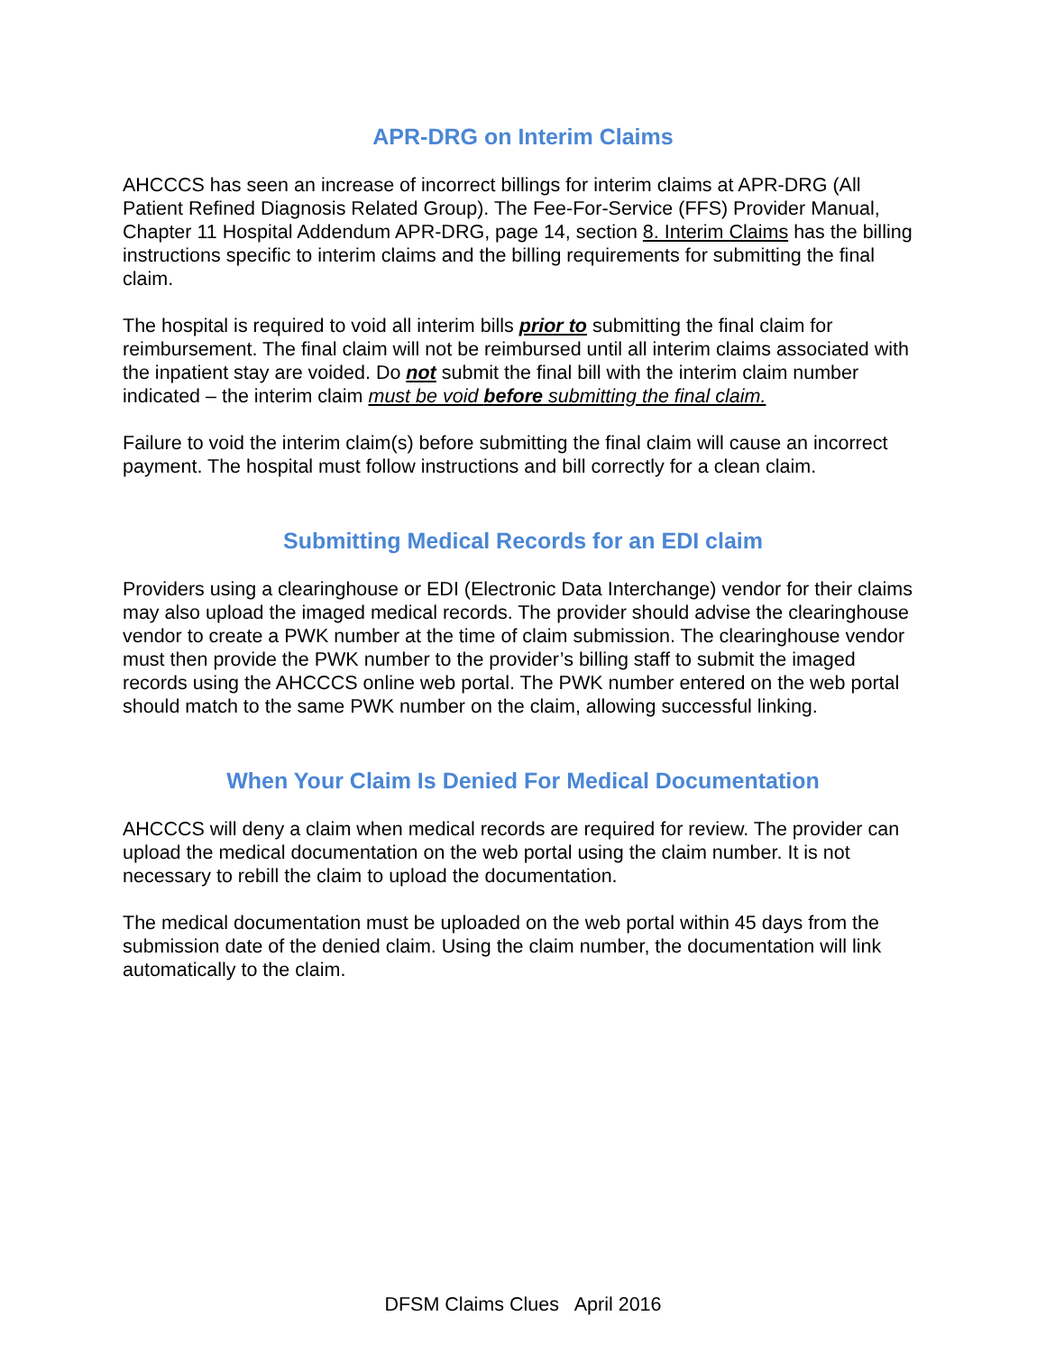APR-DRG on Interim Claims
AHCCCS has seen an increase of incorrect billings for interim claims at APR-DRG (All Patient Refined Diagnosis Related Group). The Fee-For-Service (FFS) Provider Manual, Chapter 11 Hospital Addendum APR-DRG, page 14, section 8. Interim Claims has the billing instructions specific to interim claims and the billing requirements for submitting the final claim.
The hospital is required to void all interim bills prior to submitting the final claim for reimbursement. The final claim will not be reimbursed until all interim claims associated with the inpatient stay are voided. Do not submit the final bill with the interim claim number indicated – the interim claim must be void before submitting the final claim.
Failure to void the interim claim(s) before submitting the final claim will cause an incorrect payment. The hospital must follow instructions and bill correctly for a clean claim.
Submitting Medical Records for an EDI claim
Providers using a clearinghouse or EDI (Electronic Data Interchange) vendor for their claims may also upload the imaged medical records. The provider should advise the clearinghouse vendor to create a PWK number at the time of claim submission. The clearinghouse vendor must then provide the PWK number to the provider’s billing staff to submit the imaged records using the AHCCCS online web portal. The PWK number entered on the web portal should match to the same PWK number on the claim, allowing successful linking.
When Your Claim Is Denied For Medical Documentation
AHCCCS will deny a claim when medical records are required for review. The provider can upload the medical documentation on the web portal using the claim number. It is not necessary to rebill the claim to upload the documentation.
The medical documentation must be uploaded on the web portal within 45 days from the submission date of the denied claim. Using the claim number, the documentation will link automatically to the claim.
DFSM Claims Clues April 2016